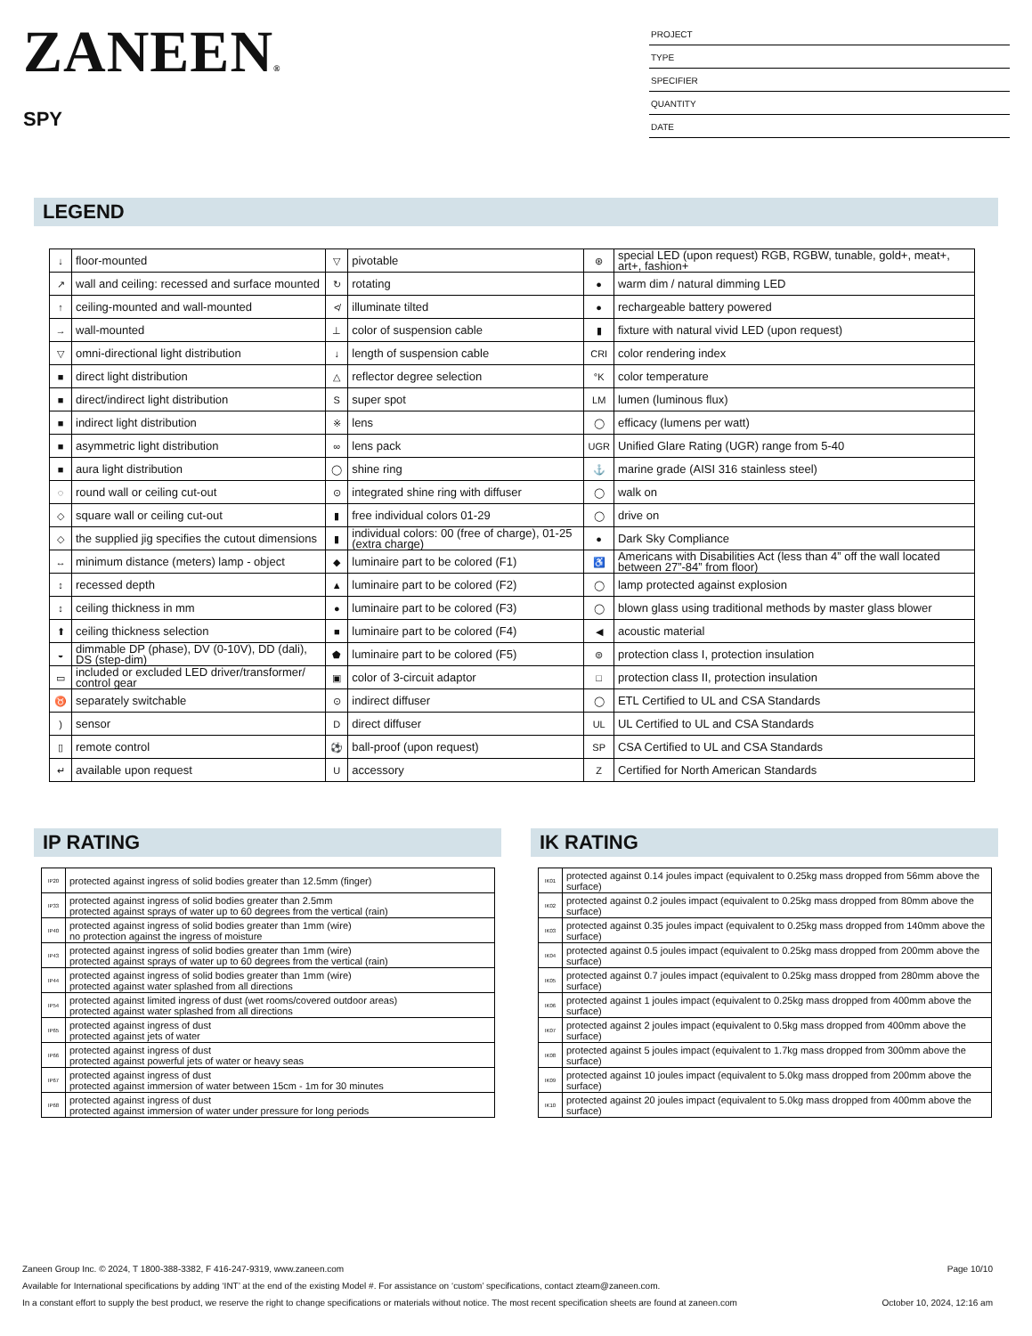ZANEEN®
SPY
PROJECT
TYPE
SPECIFIER
QUANTITY
DATE
LEGEND
| ↓ | floor-mounted | ▽ | pivotable | ⊛ | special LED (upon request) RGB, RGBW, tunable, gold+, meat+, art+, fashion+ |
| ↗ | wall and ceiling: recessed and surface mounted | ↻ | rotating | ● | warm dim / natural dimming LED |
| ↑ | ceiling-mounted and wall-mounted | ≮ | illuminate tilted | ● | rechargeable battery powered |
| → | wall-mounted | ⊥ | color of suspension cable | ▮ | fixture with natural vivid LED (upon request) |
| ▽ | omni-directional light distribution | ↓ | length of suspension cable | CRI | color rendering index |
| ■ | direct light distribution | △ | reflector degree selection | °K | color temperature |
| ■ | direct/indirect light distribution | S | super spot | LM | lumen (luminous flux) |
| ■ | indirect light distribution | ※ | lens | ◯ | efficacy (lumens per watt) |
| ■ | asymmetric light distribution | ∞ | lens pack | UGR | Unified Glare Rating (UGR) range from 5-40 |
| ■ | aura light distribution | ◯ | shine ring | ⚓ | marine grade (AISI 316 stainless steel) |
| ◌ | round wall or ceiling cut-out | ⊙ | integrated shine ring with diffuser | ◯ | walk on |
| ◇ | square wall or ceiling cut-out | ▮ | free individual colors 01-29 | ◯ | drive on |
| ◇ | the supplied jig specifies the cutout dimensions | ▮ | individual colors: 00 (free of charge), 01-25 (extra charge) | ● | Dark Sky Compliance |
| ↔ | minimum distance (meters) lamp - object | ◆ | luminaire part to be colored (F1) | ♿ | Americans with Disabilities Act (less than 4” off the wall located between 27”-84” from floor) |
| ↕ | recessed depth | ▲ | luminaire part to be colored (F2) | ◯ | lamp protected against explosion |
| ↕ | ceiling thickness in mm | ● | luminaire part to be colored (F3) | ◯ | blown glass using traditional methods by master glass blower |
| ⬆ | ceiling thickness selection | ■ | luminaire part to be colored (F4) | ◀ | acoustic material |
| ◒ | dimmable DP (phase), DV (0-10V), DD (dali), DS (step-dim) | ⬟ | luminaire part to be colored (F5) | ⊜ | protection class I, protection insulation |
| ▭ | included or excluded LED driver/transformer/ control gear | ▣ | color of 3-circuit adaptor | □ | protection class II, protection insulation |
| ♉ | separately switchable | ⊙ | indirect diffuser | ◯ | ETL Certified to UL and CSA Standards |
| ) | sensor | D | direct diffuser | UL | UL Certified to UL and CSA Standards |
| ▯ | remote control | ⚽ | ball-proof (upon request) | SP | CSA Certified to UL and CSA Standards |
| ↵ | available upon request | U | accessory | Z | Certified for North American Standards |
IP RATING
| IP20 | protected against ingress of solid bodies greater than 12.5mm (finger) |
| IP33 | protected against ingress of solid bodies greater than 2.5mm protected against sprays of water up to 60 degrees from the vertical (rain) |
| IP40 | protected against ingress of solid bodies greater than 1mm (wire) no protection against the ingress of moisture |
| IP43 | protected against ingress of solid bodies greater than 1mm (wire) protected against sprays of water up to 60 degrees from the vertical (rain) |
| IP44 | protected against ingress of solid bodies greater than 1mm (wire) protected against water splashed from all directions |
| IP54 | protected against limited ingress of dust (wet rooms/covered outdoor areas) protected against water splashed from all directions |
| IP65 | protected against ingress of dust protected against jets of water |
| IP66 | protected against ingress of dust protected against powerful jets of water or heavy seas |
| IP67 | protected against ingress of dust protected against immersion of water between 15cm - 1m for 30 minutes |
| IP68 | protected against ingress of dust protected against immersion of water under pressure for long periods |
IK RATING
| IK01 | protected against 0.14 joules impact (equivalent to 0.25kg mass dropped from 56mm above the surface) |
| IK02 | protected against 0.2 joules impact (equivalent to 0.25kg mass dropped from 80mm above the surface) |
| IK03 | protected against 0.35 joules impact (equivalent to 0.25kg mass dropped from 140mm above the surface) |
| IK04 | protected against 0.5 joules impact (equivalent to 0.25kg mass dropped from 200mm above the surface) |
| IK05 | protected against 0.7 joules impact (equivalent to 0.25kg mass dropped from 280mm above the surface) |
| IK06 | protected against 1 joules impact (equivalent to 0.25kg mass dropped from 400mm above the surface) |
| IK07 | protected against 2 joules impact (equivalent to 0.5kg mass dropped from 400mm above the surface) |
| IK08 | protected against 5 joules impact (equivalent to 1.7kg mass dropped from 300mm above the surface) |
| IK09 | protected against 10 joules impact (equivalent to 5.0kg mass dropped from 200mm above the surface) |
| IK10 | protected against 20 joules impact (equivalent to 5.0kg mass dropped from 400mm above the surface) |
Zaneen Group Inc. © 2024, T 1800-388-3382, F 416-247-9319, www.zaneen.com Page 10/10
Available for International specifications by adding ‘INT’ at the end of the existing Model #. For assistance on ‘custom’ specifications, contact zteam@zaneen.com.
In a constant effort to supply the best product, we reserve the right to change specifications or materials without notice. The most recent specification sheets are found at zaneen.com October 10, 2024, 12:16 am